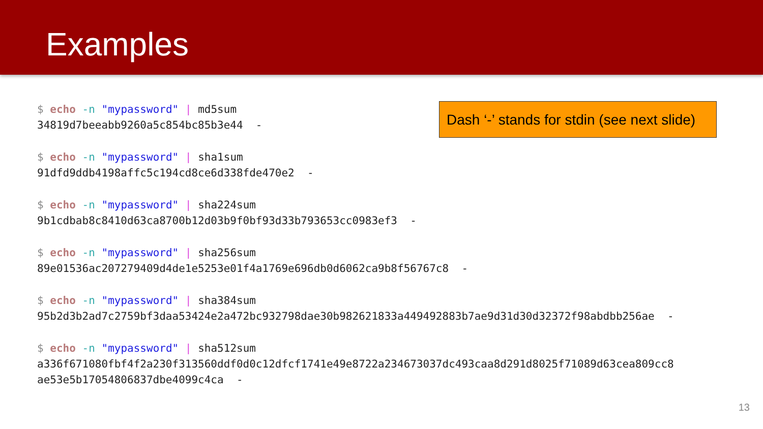Examples
Dash ‘-’ stands for stdin (see next slide)
$ echo -n "mypassword" | md5sum 34819d7beeabb9260a5c854bc85b3e44 -
$ echo -n "mypassword" | sha1sum 91dfd9ddb4198affc5c194cd8ce6d338fde470e2 -
$ echo -n "mypassword" | sha224sum 9b1cdbab8c8410d63ca8700b12d03b9f0bf93d33b793653cc0983ef3 -
$ echo -n "mypassword" | sha256sum 89e01536ac207279409d4de1e5253e01f4a1769e696db0d6062ca9b8f56767c8 -
$ echo -n "mypassword" | sha384sum 95b2d3b2ad7c2759bf3daa53424e2a472bc932798dae30b982621833a449492883b7ae9d31d30d32372f98abdbb256ae -
$ echo -n "mypassword" | sha512sum a336f671080fbf4f2a230f313560ddf0d0c12dfcf1741e49e8722a234673037dc493caa8d291d8025f71089d63cea809cc8 ae53e5b17054806837dbe4099c4ca -
13